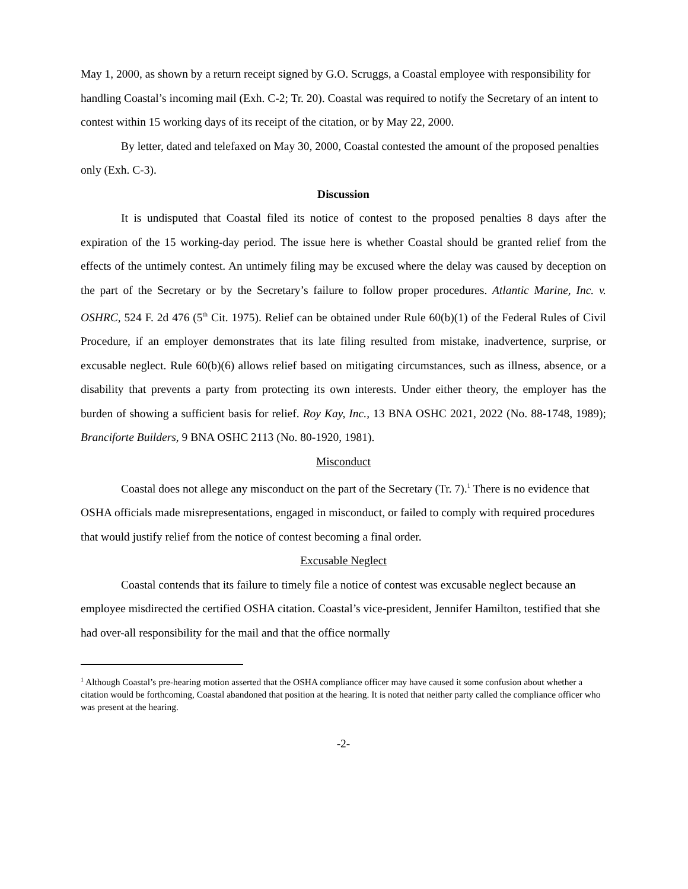May 1, 2000, as shown by a return receipt signed by G.O. Scruggs, a Coastal employee with responsibility for handling Coastal’s incoming mail (Exh. C-2; Tr. 20). Coastal was required to notify the Secretary of an intent to contest within 15 working days of its receipt of the citation, or by May 22, 2000.
By letter, dated and telefaxed on May 30, 2000, Coastal contested the amount of the proposed penalties only (Exh. C-3).
Discussion
It is undisputed that Coastal filed its notice of contest to the proposed penalties 8 days after the expiration of the 15 working-day period. The issue here is whether Coastal should be granted relief from the effects of the untimely contest. An untimely filing may be excused where the delay was caused by deception on the part of the Secretary or by the Secretary’s failure to follow proper procedures. Atlantic Marine, Inc. v. OSHRC, 524 F. 2d 476 (5<sup>th</sup> Cit. 1975). Relief can be obtained under Rule 60(b)(1) of the Federal Rules of Civil Procedure, if an employer demonstrates that its late filing resulted from mistake, inadvertence, surprise, or excusable neglect. Rule 60(b)(6) allows relief based on mitigating circumstances, such as illness, absence, or a disability that prevents a party from protecting its own interests. Under either theory, the employer has the burden of showing a sufficient basis for relief. Roy Kay, Inc., 13 BNA OSHC 2021, 2022 (No. 88-1748, 1989); Branciforte Builders, 9 BNA OSHC 2113 (No. 80-1920, 1981).
Misconduct
Coastal does not allege any misconduct on the part of the Secretary (Tr. 7).<sup>1</sup> There is no evidence that OSHA officials made misrepresentations, engaged in misconduct, or failed to comply with required procedures that would justify relief from the notice of contest becoming a final order.
Excusable Neglect
Coastal contends that its failure to timely file a notice of contest was excusable neglect because an employee misdirected the certified OSHA citation. Coastal’s vice-president, Jennifer Hamilton, testified that she had over-all responsibility for the mail and that the office normally
<sup>1</sup> Although Coastal’s pre-hearing motion asserted that the OSHA compliance officer may have caused it some confusion about whether a citation would be forthcoming, Coastal abandoned that position at the hearing. It is noted that neither party called the compliance officer who was present at the hearing.
-2-